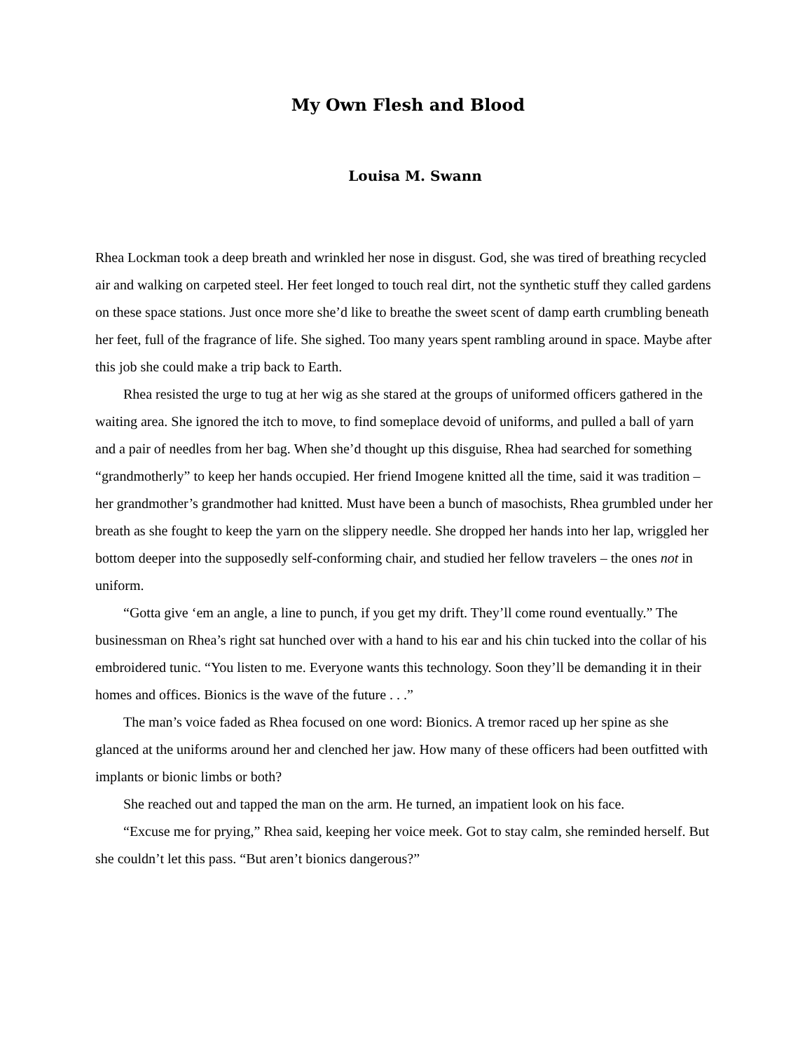My Own Flesh and Blood
Louisa M. Swann
Rhea Lockman took a deep breath and wrinkled her nose in disgust. God, she was tired of breathing recycled air and walking on carpeted steel. Her feet longed to touch real dirt, not the synthetic stuff they called gardens on these space stations. Just once more she’d like to breathe the sweet scent of damp earth crumbling beneath her feet, full of the fragrance of life. She sighed. Too many years spent rambling around in space. Maybe after this job she could make a trip back to Earth.
Rhea resisted the urge to tug at her wig as she stared at the groups of uniformed officers gathered in the waiting area. She ignored the itch to move, to find someplace devoid of uniforms, and pulled a ball of yarn and a pair of needles from her bag. When she’d thought up this disguise, Rhea had searched for something “grandmotherly” to keep her hands occupied. Her friend Imogene knitted all the time, said it was tradition – her grandmother’s grandmother had knitted. Must have been a bunch of masochists, Rhea grumbled under her breath as she fought to keep the yarn on the slippery needle. She dropped her hands into her lap, wriggled her bottom deeper into the supposedly self-conforming chair, and studied her fellow travelers – the ones not in uniform.
“Gotta give ‘em an angle, a line to punch, if you get my drift. They’ll come round eventually.” The businessman on Rhea’s right sat hunched over with a hand to his ear and his chin tucked into the collar of his embroidered tunic. “You listen to me. Everyone wants this technology. Soon they’ll be demanding it in their homes and offices. Bionics is the wave of the future . . .”
The man’s voice faded as Rhea focused on one word: Bionics. A tremor raced up her spine as she glanced at the uniforms around her and clenched her jaw. How many of these officers had been outfitted with implants or bionic limbs or both?
She reached out and tapped the man on the arm. He turned, an impatient look on his face.
“Excuse me for prying,” Rhea said, keeping her voice meek. Got to stay calm, she reminded herself. But she couldn’t let this pass. “But aren’t bionics dangerous?”